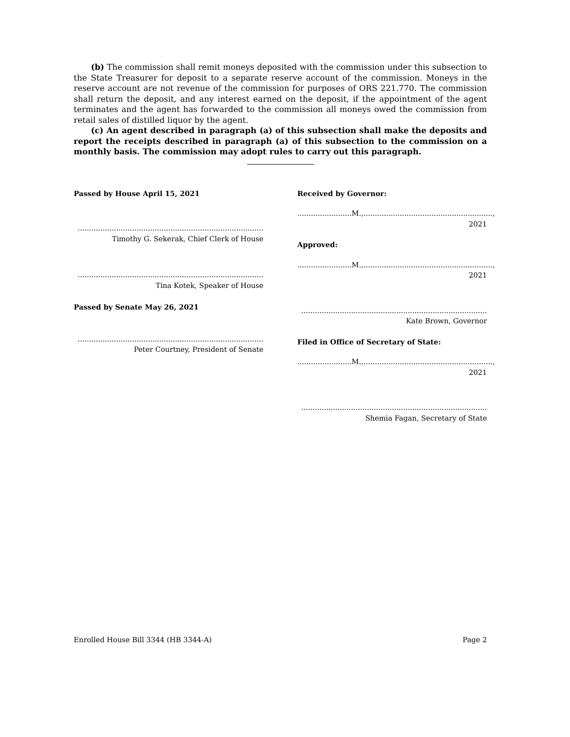(b) The commission shall remit moneys deposited with the commission under this subsection to the State Treasurer for deposit to a separate reserve account of the commission. Moneys in the reserve account are not revenue of the commission for purposes of ORS 221.770. The commission shall return the deposit, and any interest earned on the deposit, if the appointment of the agent terminates and the agent has forwarded to the commission all moneys owed the commission from retail sales of distilled liquor by the agent.
(c) An agent described in paragraph (a) of this subsection shall make the deposits and report the receipts described in paragraph (a) of this subsection to the commission on a monthly basis. The commission may adopt rules to carry out this paragraph.
Passed by House April 15, 2021
..................................................................................
Timothy G. Sekerak, Chief Clerk of House
..................................................................................
Tina Kotek, Speaker of House
Passed by Senate May 26, 2021
..................................................................................
Peter Courtney, President of Senate
Received by Governor:
........................M.,........................................................., 2021
Approved:
........................M.,........................................................., 2021
..................................................................................
Kate Brown, Governor
Filed in Office of Secretary of State:
........................M.,........................................................., 2021
..................................................................................
Shemia Fagan, Secretary of State
Enrolled House Bill 3344 (HB 3344-A) Page 2